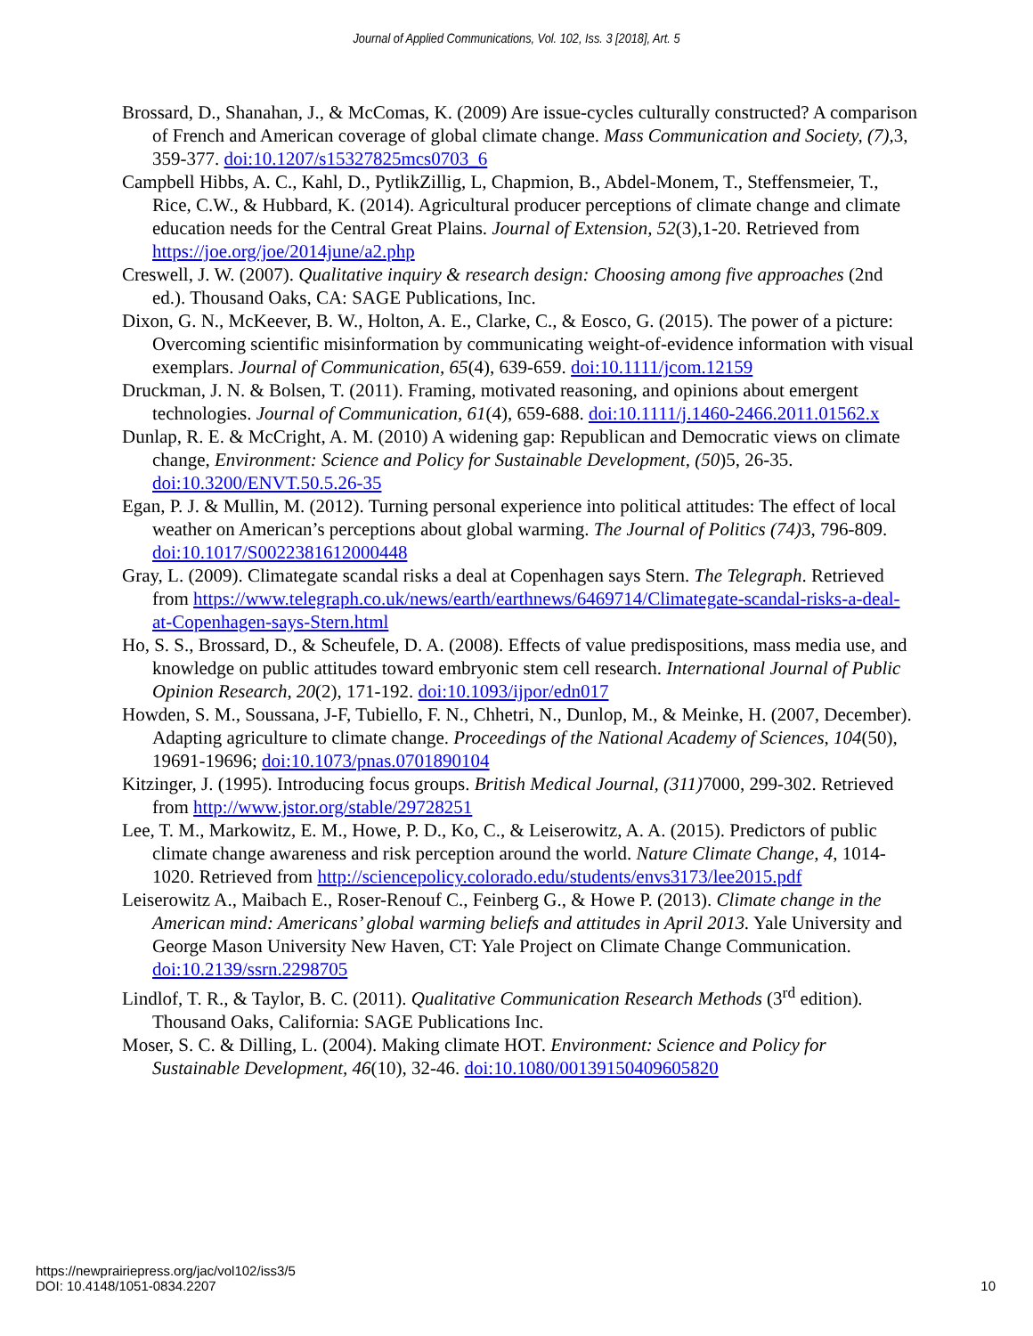Journal of Applied Communications, Vol. 102, Iss. 3 [2018], Art. 5
Brossard, D., Shanahan, J., & McComas, K. (2009) Are issue-cycles culturally constructed? A comparison of French and American coverage of global climate change. Mass Communication and Society, (7), 3, 359-377. doi:10.1207/s15327825mcs0703_6
Campbell Hibbs, A. C., Kahl, D., PytlikZillig, L, Chapmion, B., Abdel-Monem, T., Steffensmeier, T., Rice, C.W., & Hubbard, K. (2014). Agricultural producer perceptions of climate change and climate education needs for the Central Great Plains. Journal of Extension, 52(3),1-20. Retrieved from https://joe.org/joe/2014june/a2.php
Creswell, J. W. (2007). Qualitative inquiry & research design: Choosing among five approaches (2nd ed.). Thousand Oaks, CA: SAGE Publications, Inc.
Dixon, G. N., McKeever, B. W., Holton, A. E., Clarke, C., & Eosco, G. (2015). The power of a picture: Overcoming scientific misinformation by communicating weight-of-evidence information with visual exemplars. Journal of Communication, 65(4), 639-659. doi:10.1111/jcom.12159
Druckman, J. N. & Bolsen, T. (2011). Framing, motivated reasoning, and opinions about emergent technologies. Journal of Communication, 61(4), 659-688. doi:10.1111/j.1460-2466.2011.01562.x
Dunlap, R. E. & McCright, A. M. (2010) A widening gap: Republican and Democratic views on climate change, Environment: Science and Policy for Sustainable Development, (50)5, 26-35. doi:10.3200/ENVT.50.5.26-35
Egan, P. J. & Mullin, M. (2012). Turning personal experience into political attitudes: The effect of local weather on American’s perceptions about global warming. The Journal of Politics (74) 3, 796-809. doi:10.1017/S0022381612000448
Gray, L. (2009). Climategate scandal risks a deal at Copenhagen says Stern. The Telegraph. Retrieved from https://www.telegraph.co.uk/news/earth/earthnews/6469714/Climategate-scandal-risks-a-deal-at-Copenhagen-says-Stern.html
Ho, S. S., Brossard, D., & Scheufele, D. A. (2008). Effects of value predispositions, mass media use, and knowledge on public attitudes toward embryonic stem cell research. International Journal of Public Opinion Research, 20(2), 171-192. doi:10.1093/ijpor/edn017
Howden, S. M., Soussana, J-F, Tubiello, F. N., Chhetri, N., Dunlop, M., & Meinke, H. (2007, December). Adapting agriculture to climate change. Proceedings of the National Academy of Sciences, 104(50), 19691-19696; doi:10.1073/pnas.0701890104
Kitzinger, J. (1995). Introducing focus groups. British Medical Journal, (311) 7000, 299-302. Retrieved from http://www.jstor.org/stable/29728251
Lee, T. M., Markowitz, E. M., Howe, P. D., Ko, C., & Leiserowitz, A. A. (2015). Predictors of public climate change awareness and risk perception around the world. Nature Climate Change, 4, 1014-1020. Retrieved from http://sciencepolicy.colorado.edu/students/envs3173/lee2015.pdf
Leiserowitz A., Maibach E., Roser-Renouf C., Feinberg G., & Howe P. (2013). Climate change in the American mind: Americans’ global warming beliefs and attitudes in April 2013. Yale University and George Mason University New Haven, CT: Yale Project on Climate Change Communication. doi:10.2139/ssrn.2298705
Lindlof, T. R., & Taylor, B. C. (2011). Qualitative Communication Research Methods (3<sup>rd</sup> edition). Thousand Oaks, California: SAGE Publications Inc.
Moser, S. C. & Dilling, L. (2004). Making climate HOT. Environment: Science and Policy for Sustainable Development, 46(10), 32-46. doi:10.1080/00139150409605820
https://newprairiepress.org/jac/vol102/iss3/5
DOI: 10.4148/1051-0834.2207
10